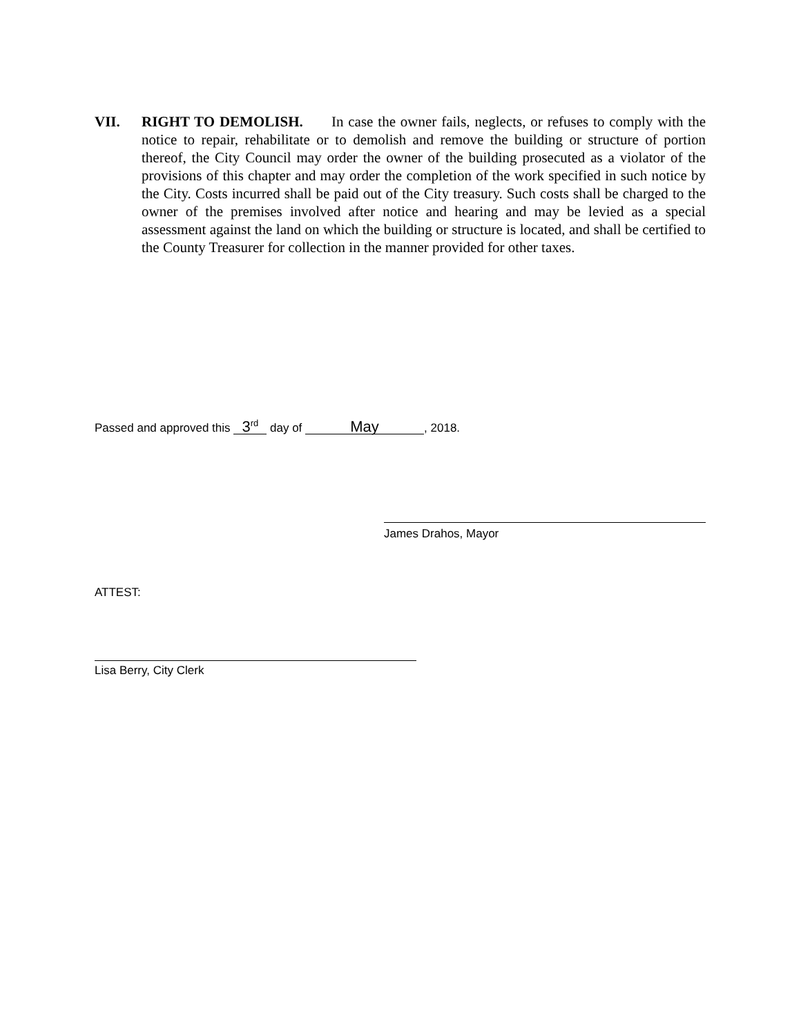VII. RIGHT TO DEMOLISH. In case the owner fails, neglects, or refuses to comply with the notice to repair, rehabilitate or to demolish and remove the building or structure of portion thereof, the City Council may order the owner of the building prosecuted as a violator of the provisions of this chapter and may order the completion of the work specified in such notice by the City. Costs incurred shall be paid out of the City treasury. Such costs shall be charged to the owner of the premises involved after notice and hearing and may be levied as a special assessment against the land on which the building or structure is located, and shall be certified to the County Treasurer for collection in the manner provided for other taxes.
Passed and approved this 3<sup>rd</sup> day of May, 2018.
James Drahos, Mayor
ATTEST:
Lisa Berry, City Clerk